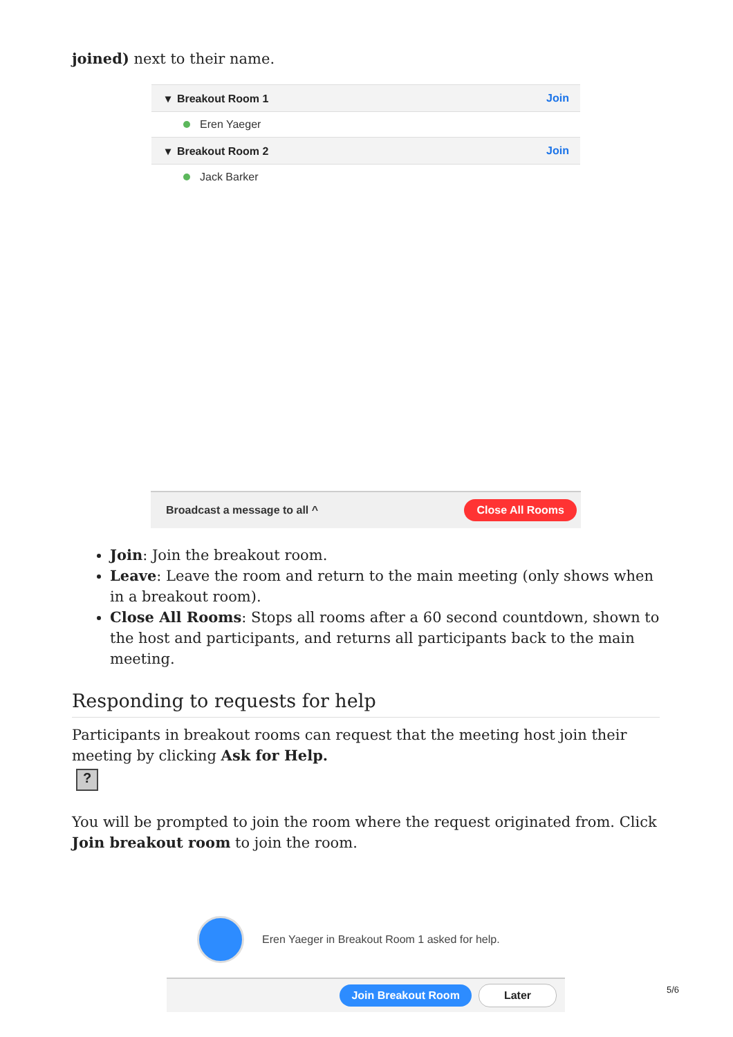joined) next to their name.
▾ Breakout Room 1 Join
Eren Yaeger
▾ Breakout Room 2 Join
Jack Barker
Broadcast a message to all ^
Close All Rooms
Join: Join the breakout room.
Leave: Leave the room and return to the main meeting (only shows when in a breakout room).
Close All Rooms: Stops all rooms after a 60 second countdown, shown to the host and participants, and returns all participants back to the main meeting.
Responding to requests for help
Participants in breakout rooms can request that the meeting host join their meeting by clicking Ask for Help.
?
You will be prompted to join the room where the request originated from. Click Join breakout room to join the room.
Eren Yaeger in Breakout Room 1 asked for help.
Join Breakout Room Later
5/6